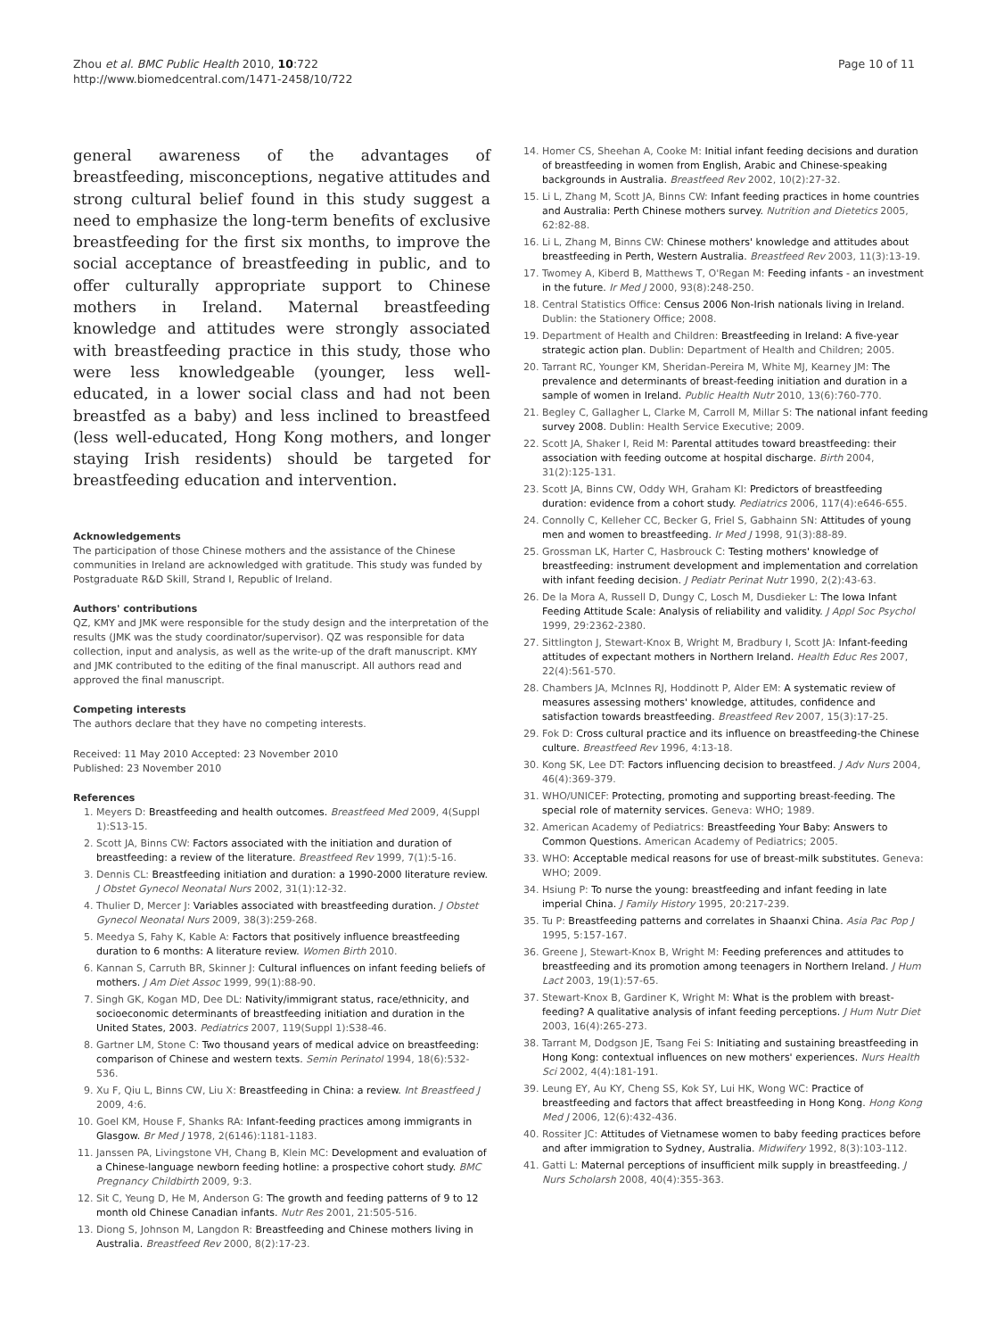Zhou et al. BMC Public Health 2010, 10:722
http://www.biomedcentral.com/1471-2458/10/722
Page 10 of 11
general awareness of the advantages of breastfeeding, misconceptions, negative attitudes and strong cultural belief found in this study suggest a need to emphasize the long-term benefits of exclusive breastfeeding for the first six months, to improve the social acceptance of breastfeeding in public, and to offer culturally appropriate support to Chinese mothers in Ireland. Maternal breastfeeding knowledge and attitudes were strongly associated with breastfeeding practice in this study, those who were less knowledgeable (younger, less well-educated, in a lower social class and had not been breastfed as a baby) and less inclined to breastfeed (less well-educated, Hong Kong mothers, and longer staying Irish residents) should be targeted for breastfeeding education and intervention.
Acknowledgements
The participation of those Chinese mothers and the assistance of the Chinese communities in Ireland are acknowledged with gratitude. This study was funded by Postgraduate R&D Skill, Strand I, Republic of Ireland.
Authors' contributions
QZ, KMY and JMK were responsible for the study design and the interpretation of the results (JMK was the study coordinator/supervisor). QZ was responsible for data collection, input and analysis, as well as the write-up of the draft manuscript. KMY and JMK contributed to the editing of the final manuscript. All authors read and approved the final manuscript.
Competing interests
The authors declare that they have no competing interests.
Received: 11 May 2010 Accepted: 23 November 2010
Published: 23 November 2010
References
1. Meyers D: Breastfeeding and health outcomes. Breastfeed Med 2009, 4(Suppl 1):S13-15.
2. Scott JA, Binns CW: Factors associated with the initiation and duration of breastfeeding: a review of the literature. Breastfeed Rev 1999, 7(1):5-16.
3. Dennis CL: Breastfeeding initiation and duration: a 1990-2000 literature review. J Obstet Gynecol Neonatal Nurs 2002, 31(1):12-32.
4. Thulier D, Mercer J: Variables associated with breastfeeding duration. J Obstet Gynecol Neonatal Nurs 2009, 38(3):259-268.
5. Meedya S, Fahy K, Kable A: Factors that positively influence breastfeeding duration to 6 months: A literature review. Women Birth 2010.
6. Kannan S, Carruth BR, Skinner J: Cultural influences on infant feeding beliefs of mothers. J Am Diet Assoc 1999, 99(1):88-90.
7. Singh GK, Kogan MD, Dee DL: Nativity/immigrant status, race/ethnicity, and socioeconomic determinants of breastfeeding initiation and duration in the United States, 2003. Pediatrics 2007, 119(Suppl 1):S38-46.
8. Gartner LM, Stone C: Two thousand years of medical advice on breastfeeding: comparison of Chinese and western texts. Semin Perinatol 1994, 18(6):532-536.
9. Xu F, Qiu L, Binns CW, Liu X: Breastfeeding in China: a review. Int Breastfeed J 2009, 4:6.
10. Goel KM, House F, Shanks RA: Infant-feeding practices among immigrants in Glasgow. Br Med J 1978, 2(6146):1181-1183.
11. Janssen PA, Livingstone VH, Chang B, Klein MC: Development and evaluation of a Chinese-language newborn feeding hotline: a prospective cohort study. BMC Pregnancy Childbirth 2009, 9:3.
12. Sit C, Yeung D, He M, Anderson G: The growth and feeding patterns of 9 to 12 month old Chinese Canadian infants. Nutr Res 2001, 21:505-516.
13. Diong S, Johnson M, Langdon R: Breastfeeding and Chinese mothers living in Australia. Breastfeed Rev 2000, 8(2):17-23.
14. Homer CS, Sheehan A, Cooke M: Initial infant feeding decisions and duration of breastfeeding in women from English, Arabic and Chinese-speaking backgrounds in Australia. Breastfeed Rev 2002, 10(2):27-32.
15. Li L, Zhang M, Scott JA, Binns CW: Infant feeding practices in home countries and Australia: Perth Chinese mothers survey. Nutrition and Dietetics 2005, 62:82-88.
16. Li L, Zhang M, Binns CW: Chinese mothers' knowledge and attitudes about breastfeeding in Perth, Western Australia. Breastfeed Rev 2003, 11(3):13-19.
17. Twomey A, Kiberd B, Matthews T, O'Regan M: Feeding infants - an investment in the future. Ir Med J 2000, 93(8):248-250.
18. Central Statistics Office: Census 2006 Non-Irish nationals living in Ireland. Dublin: the Stationery Office; 2008.
19. Department of Health and Children: Breastfeeding in Ireland: A five-year strategic action plan. Dublin: Department of Health and Children; 2005.
20. Tarrant RC, Younger KM, Sheridan-Pereira M, White MJ, Kearney JM: The prevalence and determinants of breast-feeding initiation and duration in a sample of women in Ireland. Public Health Nutr 2010, 13(6):760-770.
21. Begley C, Gallagher L, Clarke M, Carroll M, Millar S: The national infant feeding survey 2008. Dublin: Health Service Executive; 2009.
22. Scott JA, Shaker I, Reid M: Parental attitudes toward breastfeeding: their association with feeding outcome at hospital discharge. Birth 2004, 31(2):125-131.
23. Scott JA, Binns CW, Oddy WH, Graham KI: Predictors of breastfeeding duration: evidence from a cohort study. Pediatrics 2006, 117(4):e646-655.
24. Connolly C, Kelleher CC, Becker G, Friel S, Gabhainn SN: Attitudes of young men and women to breastfeeding. Ir Med J 1998, 91(3):88-89.
25. Grossman LK, Harter C, Hasbrouck C: Testing mothers' knowledge of breastfeeding: instrument development and implementation and correlation with infant feeding decision. J Pediatr Perinat Nutr 1990, 2(2):43-63.
26. De la Mora A, Russell D, Dungy C, Losch M, Dusdieker L: The Iowa Infant Feeding Attitude Scale: Analysis of reliability and validity. J Appl Soc Psychol 1999, 29:2362-2380.
27. Sittlington J, Stewart-Knox B, Wright M, Bradbury I, Scott JA: Infant-feeding attitudes of expectant mothers in Northern Ireland. Health Educ Res 2007, 22(4):561-570.
28. Chambers JA, McInnes RJ, Hoddinott P, Alder EM: A systematic review of measures assessing mothers' knowledge, attitudes, confidence and satisfaction towards breastfeeding. Breastfeed Rev 2007, 15(3):17-25.
29. Fok D: Cross cultural practice and its influence on breastfeeding-the Chinese culture. Breastfeed Rev 1996, 4:13-18.
30. Kong SK, Lee DT: Factors influencing decision to breastfeed. J Adv Nurs 2004, 46(4):369-379.
31. WHO/UNICEF: Protecting, promoting and supporting breast-feeding. The special role of maternity services. Geneva: WHO; 1989.
32. American Academy of Pediatrics: Breastfeeding Your Baby: Answers to Common Questions. American Academy of Pediatrics; 2005.
33. WHO: Acceptable medical reasons for use of breast-milk substitutes. Geneva: WHO; 2009.
34. Hsiung P: To nurse the young: breastfeeding and infant feeding in late imperial China. J Family History 1995, 20:217-239.
35. Tu P: Breastfeeding patterns and correlates in Shaanxi China. Asia Pac Pop J 1995, 5:157-167.
36. Greene J, Stewart-Knox B, Wright M: Feeding preferences and attitudes to breastfeeding and its promotion among teenagers in Northern Ireland. J Hum Lact 2003, 19(1):57-65.
37. Stewart-Knox B, Gardiner K, Wright M: What is the problem with breast-feeding? A qualitative analysis of infant feeding perceptions. J Hum Nutr Diet 2003, 16(4):265-273.
38. Tarrant M, Dodgson JE, Tsang Fei S: Initiating and sustaining breastfeeding in Hong Kong: contextual influences on new mothers' experiences. Nurs Health Sci 2002, 4(4):181-191.
39. Leung EY, Au KY, Cheng SS, Kok SY, Lui HK, Wong WC: Practice of breastfeeding and factors that affect breastfeeding in Hong Kong. Hong Kong Med J 2006, 12(6):432-436.
40. Rossiter JC: Attitudes of Vietnamese women to baby feeding practices before and after immigration to Sydney, Australia. Midwifery 1992, 8(3):103-112.
41. Gatti L: Maternal perceptions of insufficient milk supply in breastfeeding. J Nurs Scholarsh 2008, 40(4):355-363.